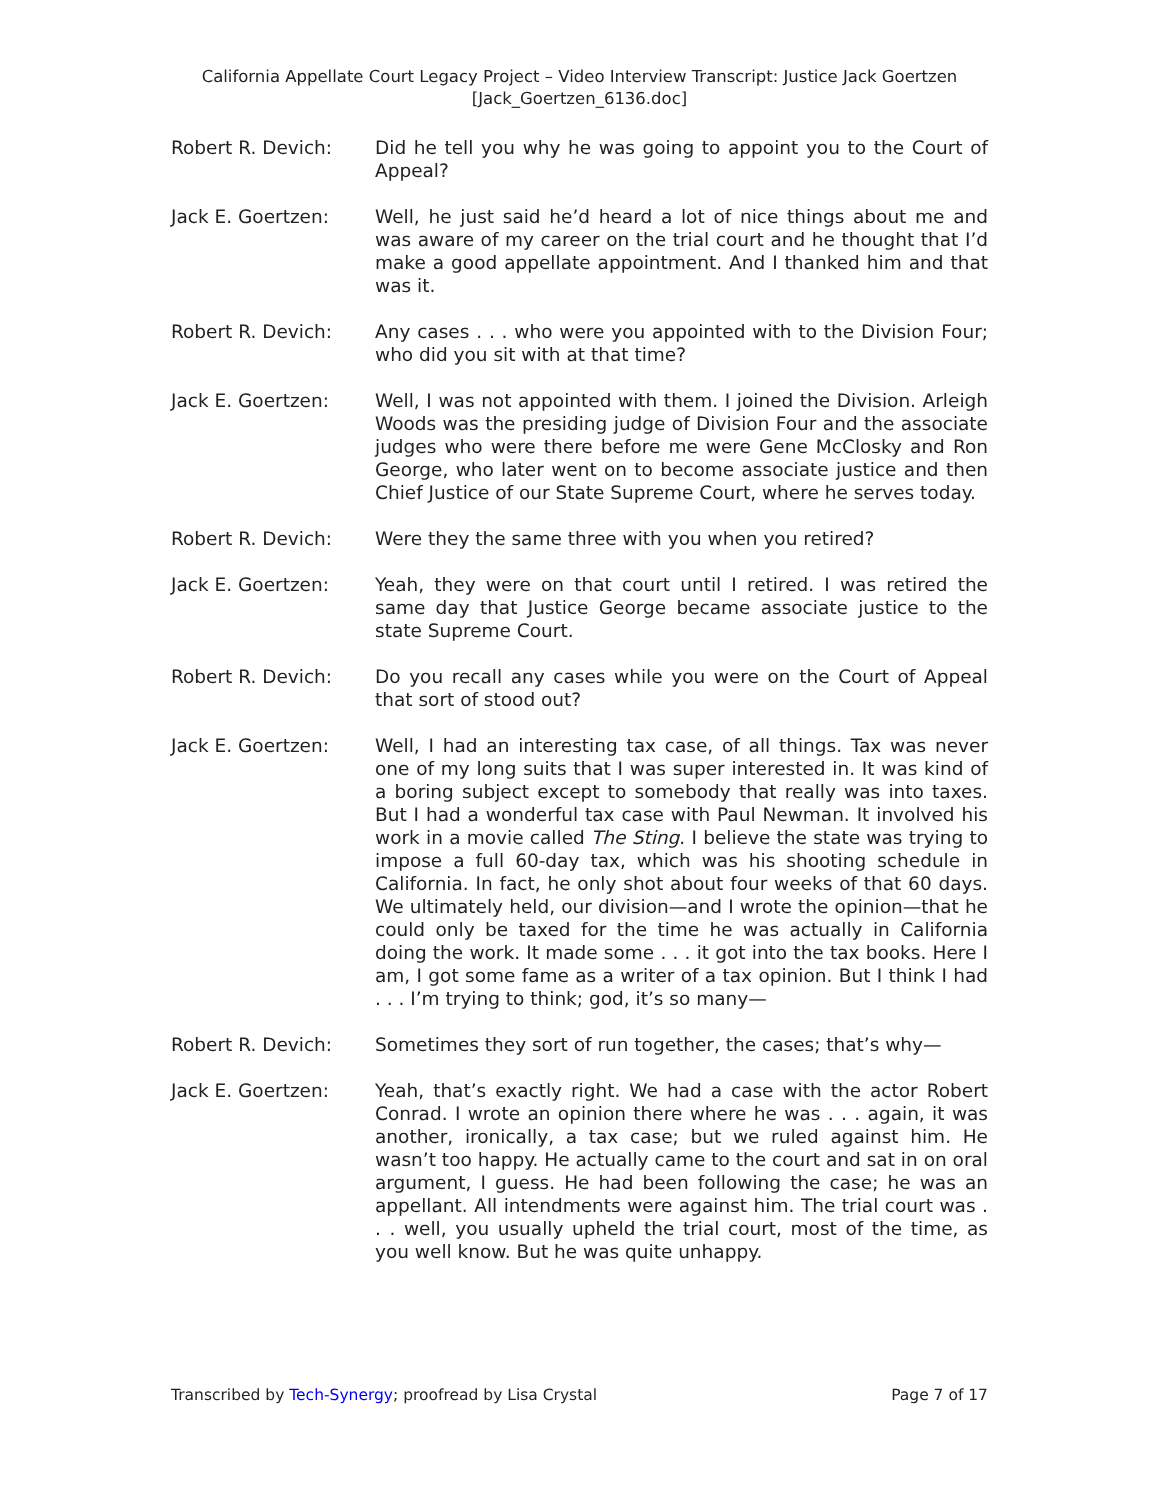California Appellate Court Legacy Project – Video Interview Transcript: Justice Jack Goertzen
[Jack_Goertzen_6136.doc]
Robert R. Devich: Did he tell you why he was going to appoint you to the Court of Appeal?
Jack E. Goertzen: Well, he just said he’d heard a lot of nice things about me and was aware of my career on the trial court and he thought that I’d make a good appellate appointment. And I thanked him and that was it.
Robert R. Devich: Any cases . . . who were you appointed with to the Division Four; who did you sit with at that time?
Jack E. Goertzen: Well, I was not appointed with them. I joined the Division. Arleigh Woods was the presiding judge of Division Four and the associate judges who were there before me were Gene McClosky and Ron George, who later went on to become associate justice and then Chief Justice of our State Supreme Court, where he serves today.
Robert R. Devich: Were they the same three with you when you retired?
Jack E. Goertzen: Yeah, they were on that court until I retired. I was retired the same day that Justice George became associate justice to the state Supreme Court.
Robert R. Devich: Do you recall any cases while you were on the Court of Appeal that sort of stood out?
Jack E. Goertzen: Well, I had an interesting tax case, of all things. Tax was never one of my long suits that I was super interested in. It was kind of a boring subject except to somebody that really was into taxes. But I had a wonderful tax case with Paul Newman. It involved his work in a movie called The Sting. I believe the state was trying to impose a full 60-day tax, which was his shooting schedule in California. In fact, he only shot about four weeks of that 60 days. We ultimately held, our division—and I wrote the opinion—that he could only be taxed for the time he was actually in California doing the work. It made some . . . it got into the tax books. Here I am, I got some fame as a writer of a tax opinion. But I think I had . . . I’m trying to think; god, it’s so many—
Robert R. Devich: Sometimes they sort of run together, the cases; that’s why—
Jack E. Goertzen: Yeah, that’s exactly right. We had a case with the actor Robert Conrad. I wrote an opinion there where he was . . . again, it was another, ironically, a tax case; but we ruled against him. He wasn’t too happy. He actually came to the court and sat in on oral argument, I guess. He had been following the case; he was an appellant. All intendments were against him. The trial court was . . . well, you usually upheld the trial court, most of the time, as you well know. But he was quite unhappy.
Transcribed by Tech-Synergy; proofread by Lisa Crystal Page 7 of 17